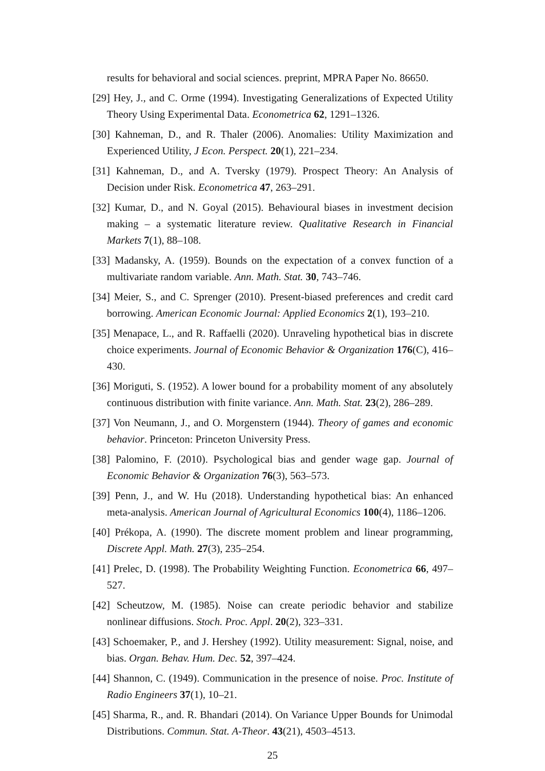results for behavioral and social sciences. preprint, MPRA Paper No. 86650.
[29] Hey, J., and C. Orme (1994). Investigating Generalizations of Expected Utility Theory Using Experimental Data. Econometrica 62, 1291–1326.
[30] Kahneman, D., and R. Thaler (2006). Anomalies: Utility Maximization and Experienced Utility, J Econ. Perspect. 20(1), 221–234.
[31] Kahneman, D., and A. Tversky (1979). Prospect Theory: An Analysis of Decision under Risk. Econometrica 47, 263–291.
[32] Kumar, D., and N. Goyal (2015). Behavioural biases in investment decision making – a systematic literature review. Qualitative Research in Financial Markets 7(1), 88–108.
[33] Madansky, A. (1959). Bounds on the expectation of a convex function of a multivariate random variable. Ann. Math. Stat. 30, 743–746.
[34] Meier, S., and C. Sprenger (2010). Present-biased preferences and credit card borrowing. American Economic Journal: Applied Economics 2(1), 193–210.
[35] Menapace, L., and R. Raffaelli (2020). Unraveling hypothetical bias in discrete choice experiments. Journal of Economic Behavior & Organization 176(C), 416–430.
[36] Moriguti, S. (1952). A lower bound for a probability moment of any absolutely continuous distribution with finite variance. Ann. Math. Stat. 23(2), 286–289.
[37] Von Neumann, J., and O. Morgenstern (1944). Theory of games and economic behavior. Princeton: Princeton University Press.
[38] Palomino, F. (2010). Psychological bias and gender wage gap. Journal of Economic Behavior & Organization 76(3), 563–573.
[39] Penn, J., and W. Hu (2018). Understanding hypothetical bias: An enhanced meta-analysis. American Journal of Agricultural Economics 100(4), 1186–1206.
[40] Prékopa, A. (1990). The discrete moment problem and linear programming, Discrete Appl. Math. 27(3), 235–254.
[41] Prelec, D. (1998). The Probability Weighting Function. Econometrica 66, 497–527.
[42] Scheutzow, M. (1985). Noise can create periodic behavior and stabilize nonlinear diffusions. Stoch. Proc. Appl. 20(2), 323–331.
[43] Schoemaker, P., and J. Hershey (1992). Utility measurement: Signal, noise, and bias. Organ. Behav. Hum. Dec. 52, 397–424.
[44] Shannon, C. (1949). Communication in the presence of noise. Proc. Institute of Radio Engineers 37(1), 10–21.
[45] Sharma, R., and. R. Bhandari (2014). On Variance Upper Bounds for Unimodal Distributions. Commun. Stat. A-Theor. 43(21), 4503–4513.
25